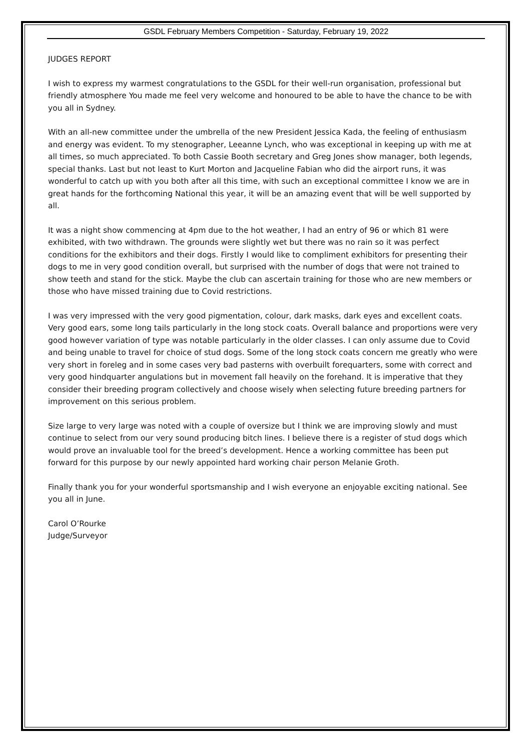GSDL February Members Competition - Saturday, February 19, 2022
JUDGES REPORT
I wish to express my warmest congratulations to the GSDL for their well-run organisation, professional but friendly atmosphere You made me feel very welcome and honoured to be able to have the chance to be with you all in Sydney.
With an all-new committee under the umbrella of the new President Jessica Kada, the feeling of enthusiasm and energy was evident. To my stenographer, Leeanne Lynch, who was exceptional in keeping up with me at all times, so much appreciated. To both Cassie Booth secretary and Greg Jones show manager, both legends, special thanks. Last but not least to Kurt Morton and Jacqueline Fabian who did the airport runs, it was wonderful to catch up with you both after all this time, with such an exceptional committee I know we are in great hands for the forthcoming National this year, it will be an amazing event that will be well supported by all.
It was a night show commencing at 4pm due to the hot weather, I had an entry of 96 or which 81 were exhibited, with two withdrawn. The grounds were slightly wet but there was no rain so it was perfect conditions for the exhibitors and their dogs. Firstly I would like to compliment exhibitors for presenting their dogs to me in very good condition overall, but surprised with the number of dogs that were not trained to show teeth and stand for the stick. Maybe the club can ascertain training for those who are new members or those who have missed training due to Covid restrictions.
I was very impressed with the very good pigmentation, colour, dark masks, dark eyes and excellent coats. Very good ears, some long tails particularly in the long stock coats. Overall balance and proportions were very good however variation of type was notable particularly in the older classes. I can only assume due to Covid and being unable to travel for choice of stud dogs. Some of the long stock coats concern me greatly who were very short in foreleg and in some cases very bad pasterns with overbuilt forequarters, some with correct and very good hindquarter angulations but in movement fall heavily on the forehand. It is imperative that they consider their breeding program collectively and choose wisely when selecting future breeding partners for improvement on this serious problem.
Size large to very large was noted with a couple of oversize but I think we are improving slowly and must continue to select from our very sound producing bitch lines. I believe there is a register of stud dogs which would prove an invaluable tool for the breed’s development. Hence a working committee has been put forward for this purpose by our newly appointed hard working chair person Melanie Groth.
Finally thank you for your wonderful sportsmanship and I wish everyone an enjoyable exciting national. See you all in June.
Carol O’Rourke
Judge/Surveyor